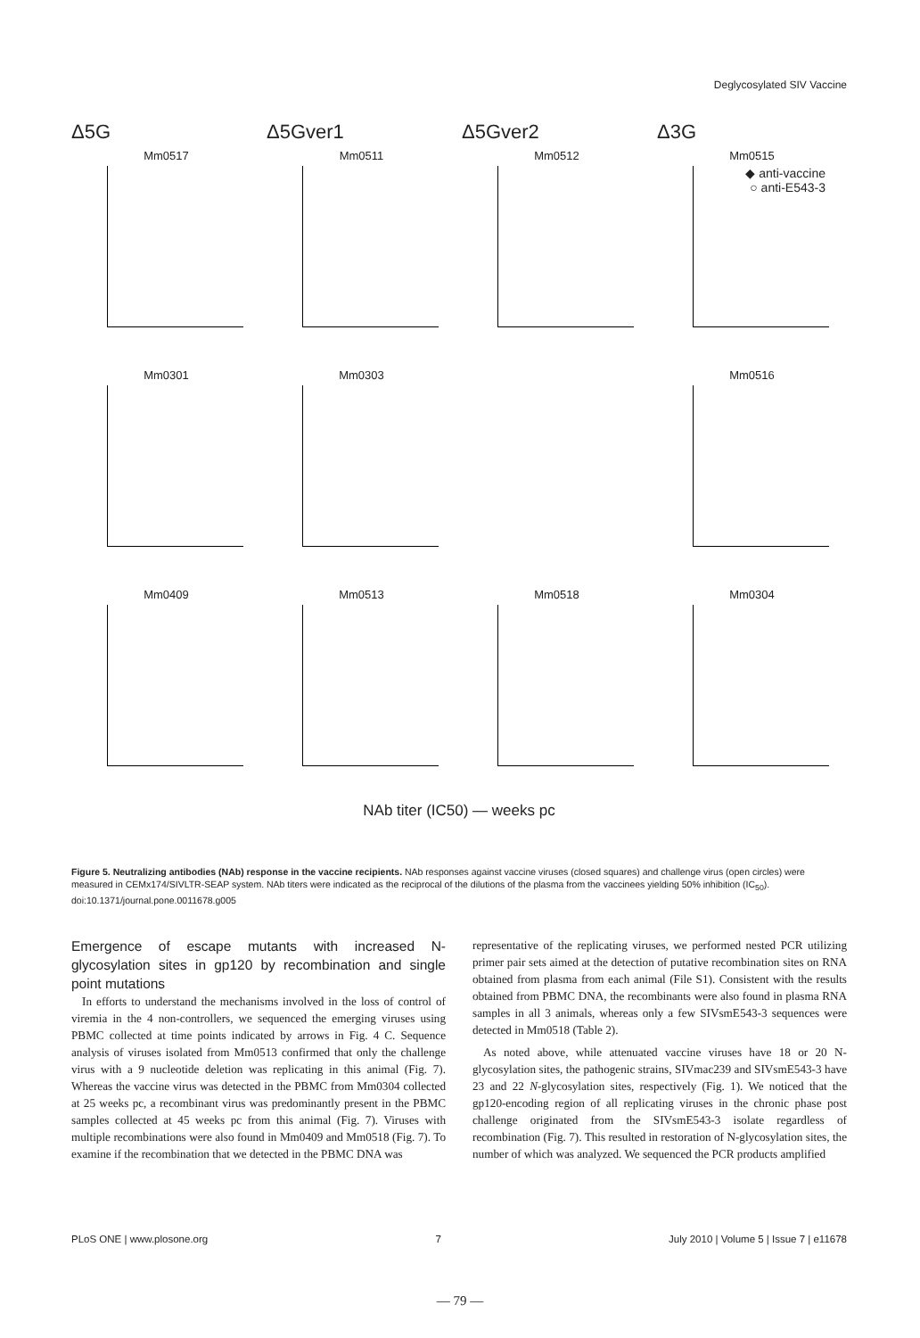Deglycosylated SIV Vaccine
Δ5G
Δ5Gver1
Δ5Gver2
Δ3G
Mm0517
Mm0511
Mm0512
Mm0515
◆ anti-vaccine
○ anti-E543-3
Mm0301
Mm0303
Mm0516
Mm0409
Mm0513
Mm0518
Mm0304
NAb titer (IC50) — weeks pc
Figure 5. Neutralizing antibodies (NAb) response in the vaccine recipients. NAb responses against vaccine viruses (closed squares) and challenge virus (open circles) were measured in CEMx174/SIVLTR-SEAP system. NAb titers were indicated as the reciprocal of the dilutions of the plasma from the vaccinees yielding 50% inhibition (IC<sub>50</sub>).
doi:10.1371/journal.pone.0011678.g005
Emergence of escape mutants with increased N-glycosylation sites in gp120 by recombination and single point mutations
In efforts to understand the mechanisms involved in the loss of control of viremia in the 4 non-controllers, we sequenced the emerging viruses using PBMC collected at time points indicated by arrows in Fig. 4 C. Sequence analysis of viruses isolated from Mm0513 confirmed that only the challenge virus with a 9 nucleotide deletion was replicating in this animal (Fig. 7). Whereas the vaccine virus was detected in the PBMC from Mm0304 collected at 25 weeks pc, a recombinant virus was predominantly present in the PBMC samples collected at 45 weeks pc from this animal (Fig. 7). Viruses with multiple recombinations were also found in Mm0409 and Mm0518 (Fig. 7). To examine if the recombination that we detected in the PBMC DNA was
representative of the replicating viruses, we performed nested PCR utilizing primer pair sets aimed at the detection of putative recombination sites on RNA obtained from plasma from each animal (File S1). Consistent with the results obtained from PBMC DNA, the recombinants were also found in plasma RNA samples in all 3 animals, whereas only a few SIVsmE543-3 sequences were detected in Mm0518 (Table 2).
As noted above, while attenuated vaccine viruses have 18 or 20 N-glycosylation sites, the pathogenic strains, SIVmac239 and SIVsmE543-3 have 23 and 22 N-glycosylation sites, respectively (Fig. 1). We noticed that the gp120-encoding region of all replicating viruses in the chronic phase post challenge originated from the SIVsmE543-3 isolate regardless of recombination (Fig. 7). This resulted in restoration of N-glycosylation sites, the number of which was analyzed. We sequenced the PCR products amplified
PLoS ONE | www.plosone.org 7 July 2010 | Volume 5 | Issue 7 | e11678
— 79 —